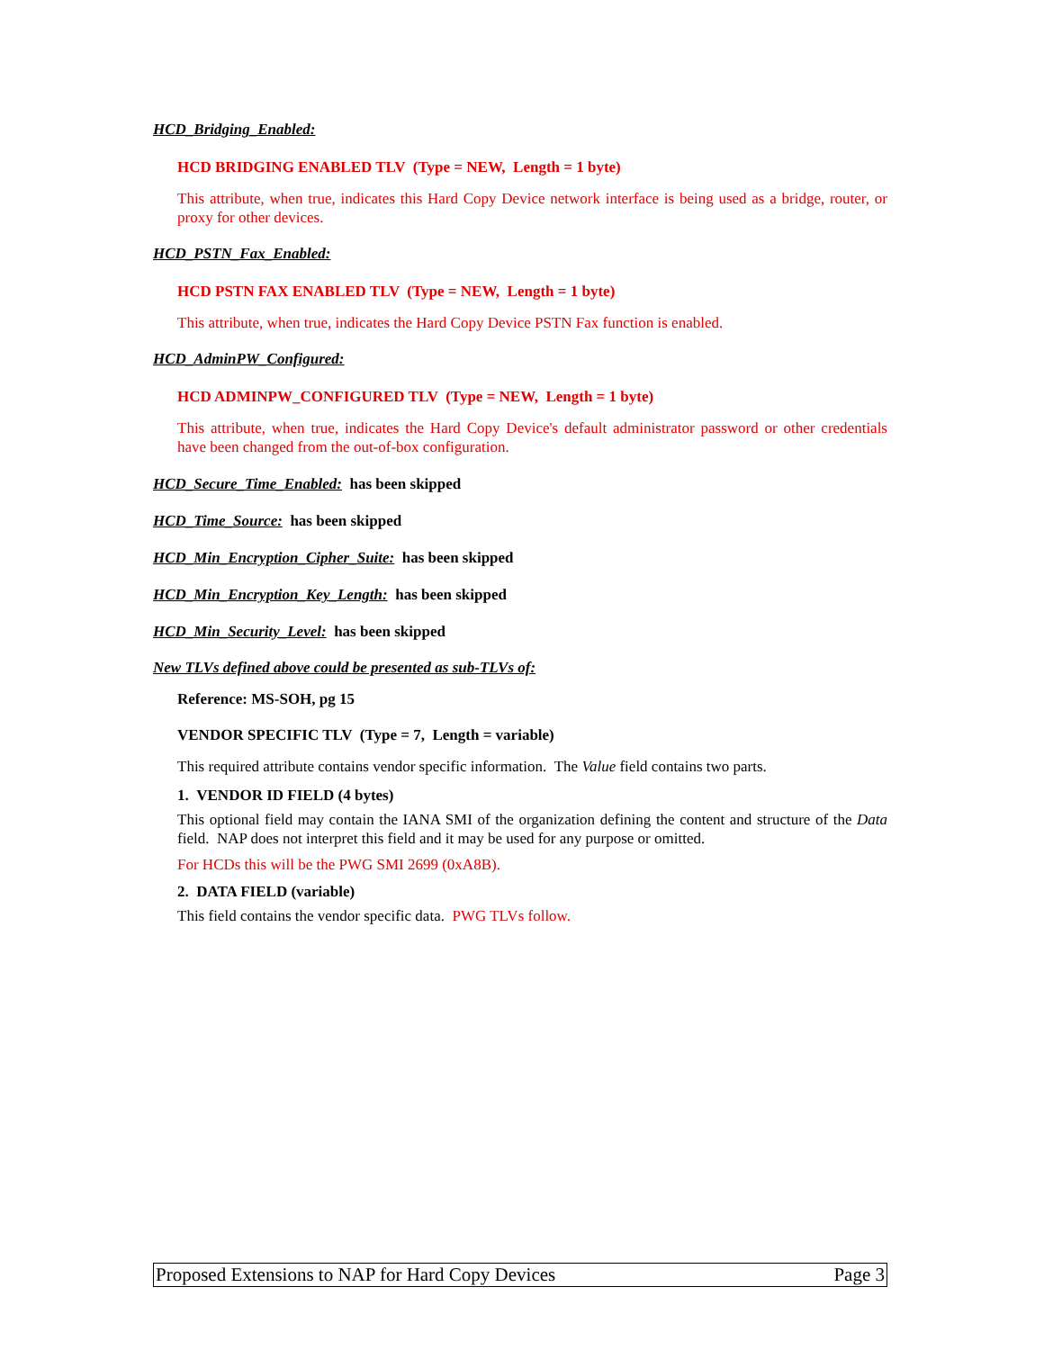HCD_Bridging_Enabled:
HCD BRIDGING ENABLED TLV (Type = NEW, Length = 1 byte)
This attribute, when true, indicates this Hard Copy Device network interface is being used as a bridge, router, or proxy for other devices.
HCD_PSTN_Fax_Enabled:
HCD PSTN FAX ENABLED TLV (Type = NEW, Length = 1 byte)
This attribute, when true, indicates the Hard Copy Device PSTN Fax function is enabled.
HCD_AdminPW_Configured:
HCD ADMINPW_CONFIGURED TLV (Type = NEW, Length = 1 byte)
This attribute, when true, indicates the Hard Copy Device's default administrator password or other credentials have been changed from the out-of-box configuration.
HCD_Secure_Time_Enabled: has been skipped
HCD_Time_Source: has been skipped
HCD_Min_Encryption_Cipher_Suite: has been skipped
HCD_Min_Encryption_Key_Length: has been skipped
HCD_Min_Security_Level: has been skipped
New TLVs defined above could be presented as sub-TLVs of:
Reference: MS-SOH, pg 15
VENDOR SPECIFIC TLV (Type = 7, Length = variable)
This required attribute contains vendor specific information. The Value field contains two parts.
1. VENDOR ID FIELD (4 bytes)
This optional field may contain the IANA SMI of the organization defining the content and structure of the Data field. NAP does not interpret this field and it may be used for any purpose or omitted.
For HCDs this will be the PWG SMI 2699 (0xA8B).
2. DATA FIELD (variable)
This field contains the vendor specific data. PWG TLVs follow.
Proposed Extensions to NAP for Hard Copy Devices Page 3